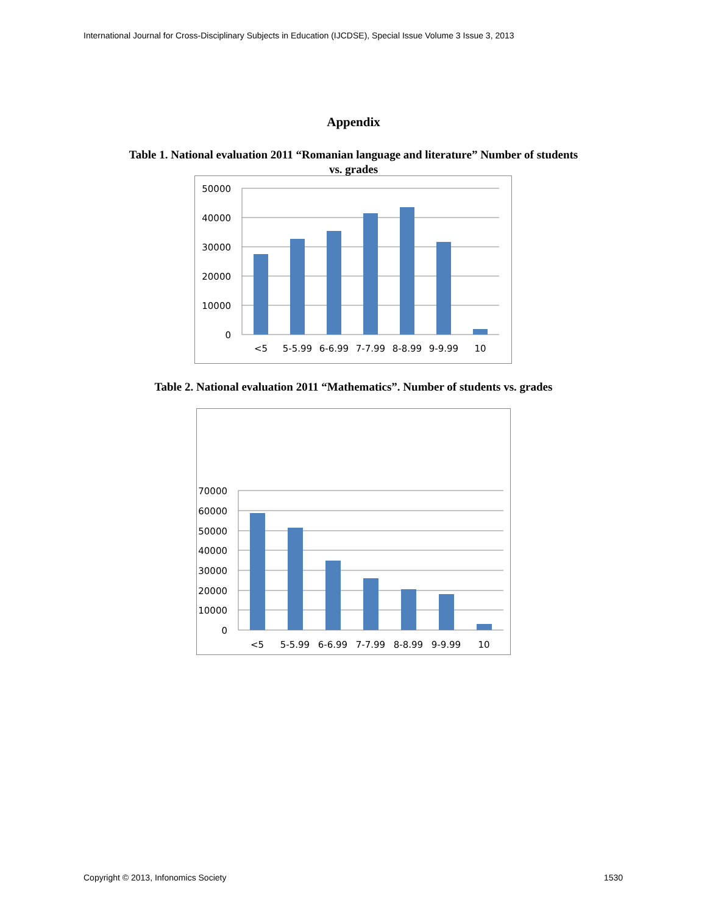International Journal for Cross-Disciplinary Subjects in Education (IJCDSE), Special Issue Volume 3 Issue 3, 2013
Appendix
Table 1. National evaluation 2011 “Romanian language and literature” Number of students
vs. grades
50000
40000
30000
20000
10000
0
<5
5-5.99
6-6.99
7-7.99
8-8.99
9-9.99
10
Table 2. National evaluation 2011 “Mathematics”. Number of students vs. grades
70000
60000
50000
40000
30000
20000
10000
0
<5
5-5.99
6-6.99
7-7.99
8-8.99
9-9.99
10
Copyright © 2013, Infonomics Society 1530